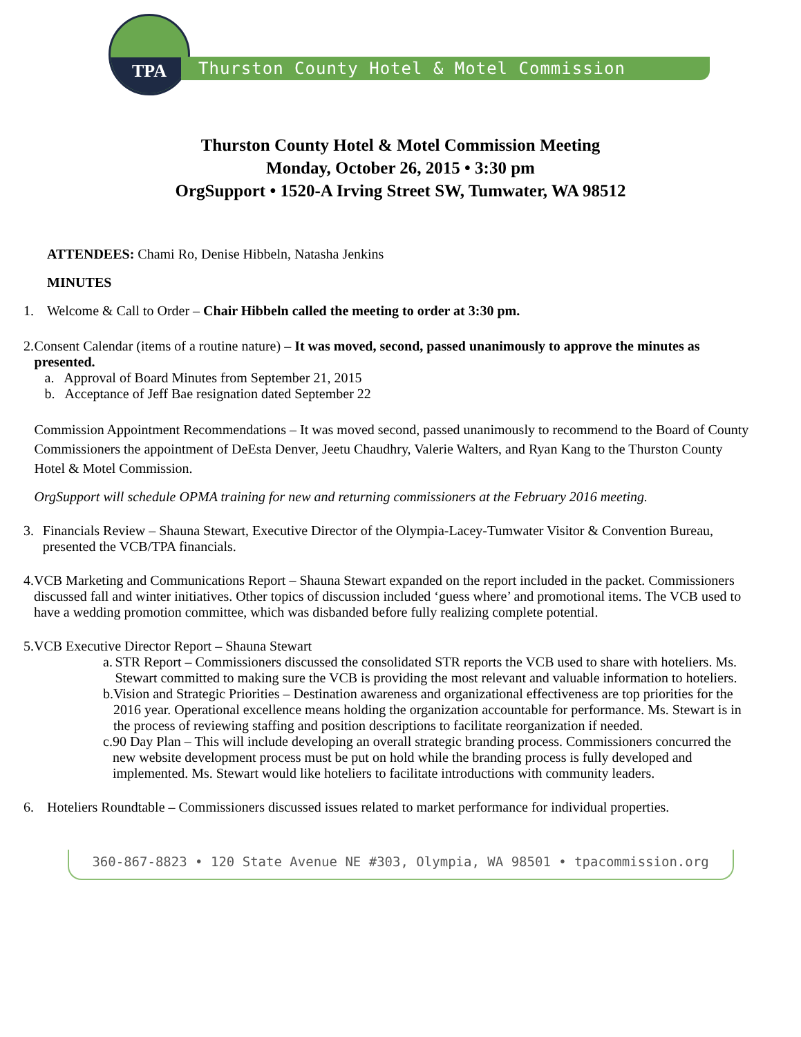TPA
Thurston County Hotel & Motel Commission
Thurston County Hotel & Motel Commission Meeting
Monday, October 26, 2015 • 3:30 pm
OrgSupport • 1520-A Irving Street SW, Tumwater, WA 98512
ATTENDEES: Chami Ro, Denise Hibbeln, Natasha Jenkins
MINUTES
1. Welcome & Call to Order – Chair Hibbeln called the meeting to order at 3:30 pm.
2. Consent Calendar (items of a routine nature) – It was moved, second, passed unanimously to approve the minutes as presented.
a. Approval of Board Minutes from September 21, 2015
b. Acceptance of Jeff Bae resignation dated September 22
Commission Appointment Recommendations – It was moved second, passed unanimously to recommend to the Board of County Commissioners the appointment of DeEsta Denver, Jeetu Chaudhry, Valerie Walters, and Ryan Kang to the Thurston County Hotel & Motel Commission.
OrgSupport will schedule OPMA training for new and returning commissioners at the February 2016 meeting.
3. Financials Review – Shauna Stewart, Executive Director of the Olympia-Lacey-Tumwater Visitor & Convention Bureau, presented the VCB/TPA financials.
4. VCB Marketing and Communications Report – Shauna Stewart expanded on the report included in the packet. Commissioners discussed fall and winter initiatives. Other topics of discussion included ‘guess where’ and promotional items. The VCB used to have a wedding promotion committee, which was disbanded before fully realizing complete potential.
5. VCB Executive Director Report – Shauna Stewart
a. STR Report – Commissioners discussed the consolidated STR reports the VCB used to share with hoteliers. Ms. Stewart committed to making sure the VCB is providing the most relevant and valuable information to hoteliers.
b. Vision and Strategic Priorities – Destination awareness and organizational effectiveness are top priorities for the 2016 year. Operational excellence means holding the organization accountable for performance. Ms. Stewart is in the process of reviewing staffing and position descriptions to facilitate reorganization if needed.
c. 90 Day Plan – This will include developing an overall strategic branding process. Commissioners concurred the new website development process must be put on hold while the branding process is fully developed and implemented. Ms. Stewart would like hoteliers to facilitate introductions with community leaders.
6. Hoteliers Roundtable – Commissioners discussed issues related to market performance for individual properties.
360-867-8823 • 120 State Avenue NE #303, Olympia, WA 98501 • tpacommission.org